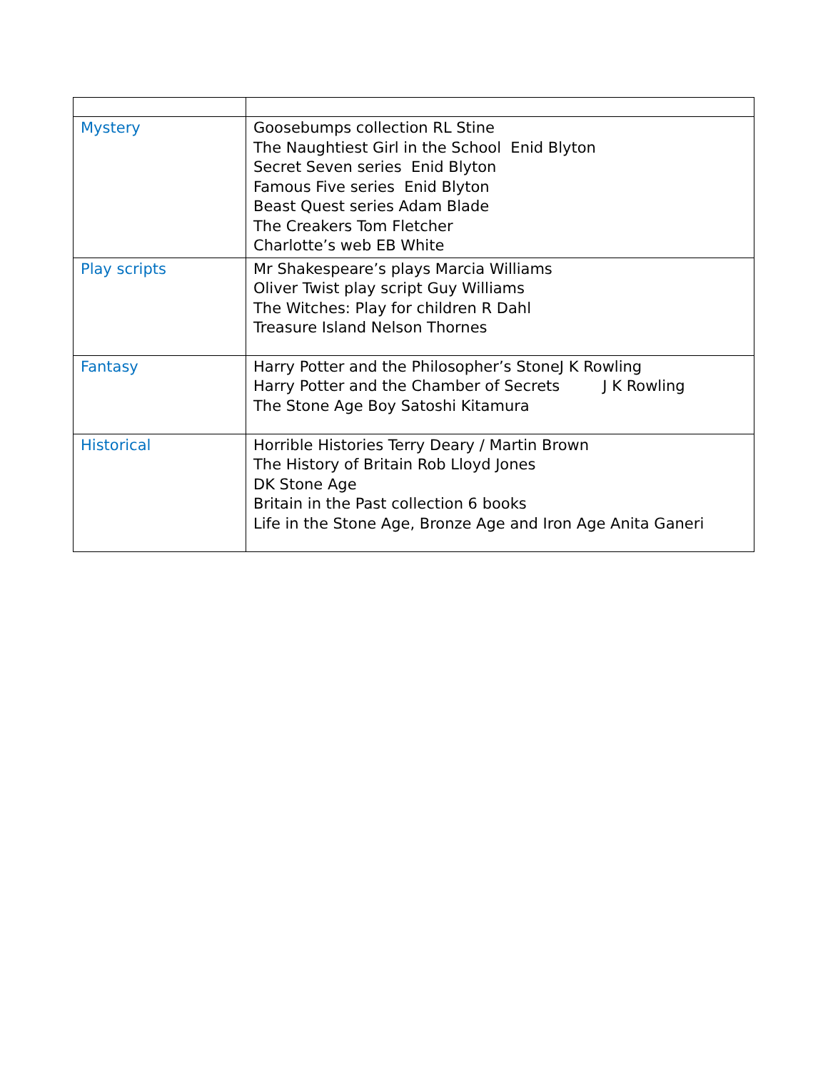| Mystery | Goosebumps collection RL Stine The Naughtiest Girl in the School Enid Blyton Secret Seven series Enid Blyton Famous Five series Enid Blyton Beast Quest series Adam Blade The Creakers Tom Fletcher Charlotte’s web EB White |
| Play scripts | Mr Shakespeare’s plays Marcia Williams Oliver Twist play script Guy Williams The Witches: Play for children R Dahl Treasure Island Nelson Thornes |
| Fantasy | Harry Potter and the Philosopher’s StoneJ K Rowling Harry Potter and the Chamber of Secrets J K Rowling The Stone Age Boy Satoshi Kitamura |
| Historical | Horrible Histories Terry Deary / Martin Brown The History of Britain Rob Lloyd Jones DK Stone Age Britain in the Past collection 6 books Life in the Stone Age, Bronze Age and Iron Age Anita Ganeri |